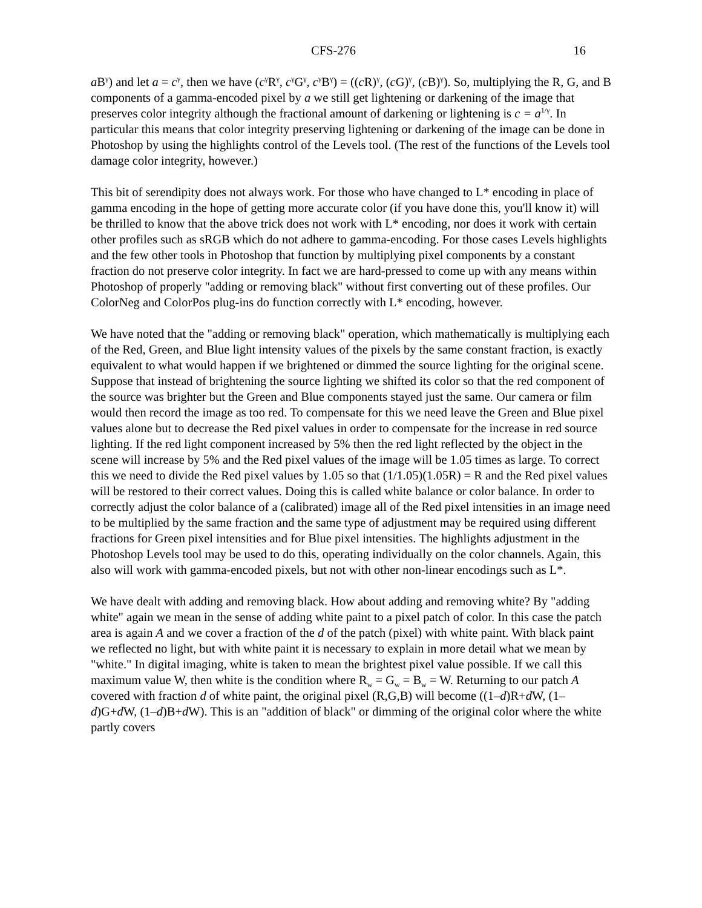CFS-276 16
a B<sup>γ</sup>) and let a = c<sup>γ</sup>, then we have (c<sup>γ</sup>R<sup>γ</sup>, c<sup>γ</sup>G<sup>γ</sup>, c<sup>γ</sup>B<sup>γ</sup>) = ((c R)<sup>γ</sup>, (c G)<sup>γ</sup>, (c B)<sup>γ</sup>). So, multiplying the R, G, and B components of a gamma-encoded pixel by a we still get lightening or darkening of the image that preserves color integrity although the fractional amount of darkening or lightening is c = a<sup>1/γ</sup>. In particular this means that color integrity preserving lightening or darkening of the image can be done in Photoshop by using the highlights control of the Levels tool. (The rest of the functions of the Levels tool damage color integrity, however.)
This bit of serendipity does not always work. For those who have changed to L* encoding in place of gamma encoding in the hope of getting more accurate color (if you have done this, you'll know it) will be thrilled to know that the above trick does not work with L* encoding, nor does it work with certain other profiles such as sRGB which do not adhere to gamma-encoding. For those cases Levels highlights and the few other tools in Photoshop that function by multiplying pixel components by a constant fraction do not preserve color integrity. In fact we are hard-pressed to come up with any means within Photoshop of properly "adding or removing black" without first converting out of these profiles. Our ColorNeg and ColorPos plug-ins do function correctly with L* encoding, however.
We have noted that the "adding or removing black" operation, which mathematically is multiplying each of the Red, Green, and Blue light intensity values of the pixels by the same constant fraction, is exactly equivalent to what would happen if we brightened or dimmed the source lighting for the original scene. Suppose that instead of brightening the source lighting we shifted its color so that the red component of the source was brighter but the Green and Blue components stayed just the same. Our camera or film would then record the image as too red. To compensate for this we need leave the Green and Blue pixel values alone but to decrease the Red pixel values in order to compensate for the increase in red source lighting. If the red light component increased by 5% then the red light reflected by the object in the scene will increase by 5% and the Red pixel values of the image will be 1.05 times as large. To correct this we need to divide the Red pixel values by 1.05 so that (1/1.05)(1.05R) = R and the Red pixel values will be restored to their correct values. Doing this is called white balance or color balance. In order to correctly adjust the color balance of a (calibrated) image all of the Red pixel intensities in an image need to be multiplied by the same fraction and the same type of adjustment may be required using different fractions for Green pixel intensities and for Blue pixel intensities. The highlights adjustment in the Photoshop Levels tool may be used to do this, operating individually on the color channels. Again, this also will work with gamma-encoded pixels, but not with other non-linear encodings such as L*.
We have dealt with adding and removing black. How about adding and removing white? By "adding white" again we mean in the sense of adding white paint to a pixel patch of color. In this case the patch area is again A and we cover a fraction of the d of the patch (pixel) with white paint. With black paint we reflected no light, but with white paint it is necessary to explain in more detail what we mean by "white." In digital imaging, white is taken to mean the brightest pixel value possible. If we call this maximum value W, then white is the condition where R<sub>w</sub> = G<sub>w</sub> = B<sub>w</sub> = W. Returning to our patch A covered with fraction d of white paint, the original pixel (R,G,B) will become ((1–d)R+d W, (1–d)G+d W, (1–d)B+d W). This is an "addition of black" or dimming of the original color where the white partly covers